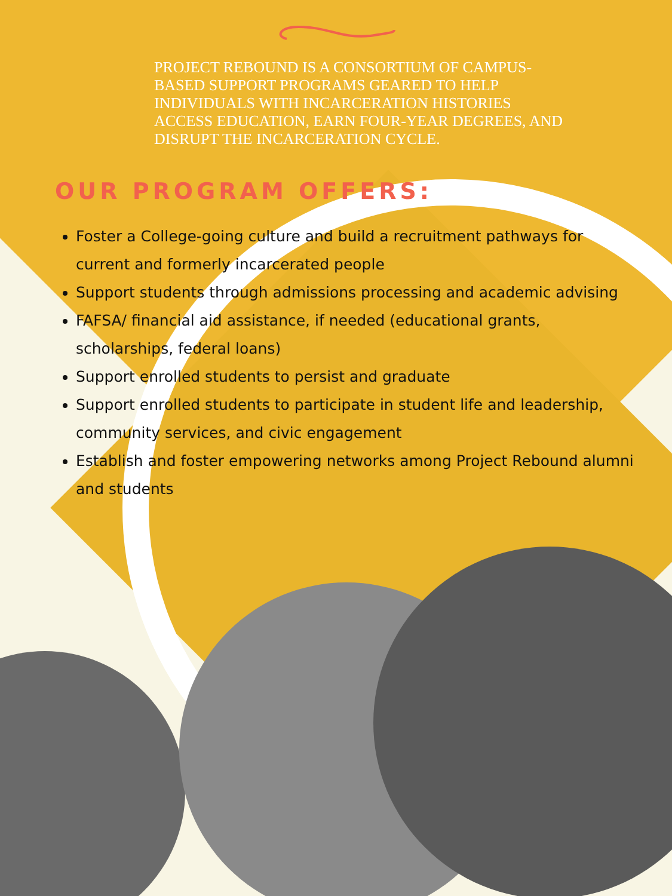PROJECT REBOUND IS A CONSORTIUM OF CAMPUS-BASED SUPPORT PROGRAMS GEARED TO HELP INDIVIDUALS WITH INCARCERATION HISTORIES ACCESS EDUCATION, EARN FOUR-YEAR DEGREES, AND DISRUPT THE INCARCERATION CYCLE.
OUR PROGRAM OFFERS:
Foster a College-going culture and build a recruitment pathways for current and formerly incarcerated people
Support students through admissions processing and academic advising
FAFSA/ financial aid assistance, if needed (educational grants, scholarships, federal loans)
Support enrolled students to persist and graduate
Support enrolled students to participate in student life and leadership, community services, and civic engagement
Establish and foster empowering networks among Project Rebound alumni and students